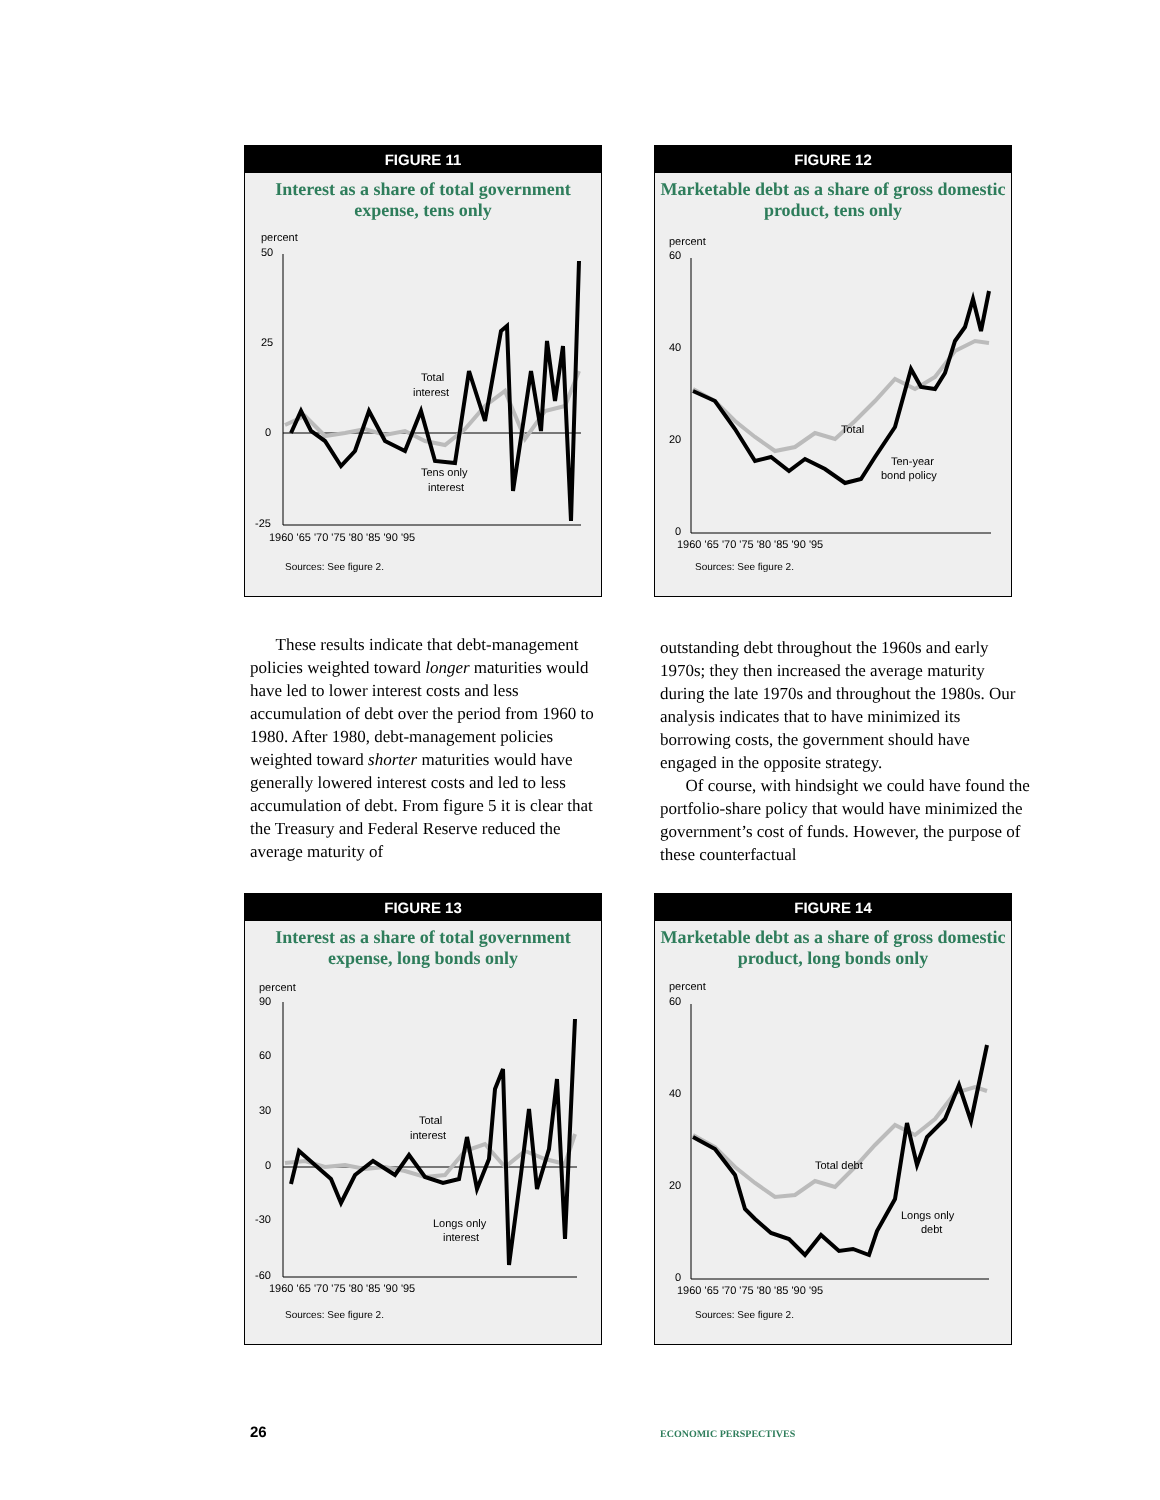FIGURE 11
Interest as a share of total government expense, tens only
percent
50
25
0
-25
1960 '65 '70 '75 '80 '85 '90 '95
Total
interest
Tens only
interest
Sources: See figure 2.
FIGURE 12
Marketable debt as a share of gross domestic product, tens only
percent
60
40
20
0
1960 '65 '70 '75 '80 '85 '90 '95
Total
Ten-year
bond policy
Sources: See figure 2.
These results indicate that debt-management policies weighted toward longer maturities would have led to lower interest costs and less accumulation of debt over the period from 1960 to 1980. After 1980, debt-management policies weighted toward shorter maturities would have generally lowered interest costs and led to less accumulation of debt. From figure 5 it is clear that the Treasury and Federal Reserve reduced the average maturity of
outstanding debt throughout the 1960s and early 1970s; they then increased the average maturity during the late 1970s and throughout the 1980s. Our analysis indicates that to have minimized its borrowing costs, the government should have engaged in the opposite strategy.
Of course, with hindsight we could have found the portfolio-share policy that would have minimized the government’s cost of funds. However, the purpose of these counterfactual
FIGURE 13
Interest as a share of total government expense, long bonds only
percent
90
60
30
0
-30
-60
1960 '65 '70 '75 '80 '85 '90 '95
Total
interest
Longs only
interest
Sources: See figure 2.
FIGURE 14
Marketable debt as a share of gross domestic product, long bonds only
percent
60
40
20
0
1960 '65 '70 '75 '80 '85 '90 '95
Total debt
Longs only
debt
Sources: See figure 2.
26 ECONOMIC PERSPECTIVES